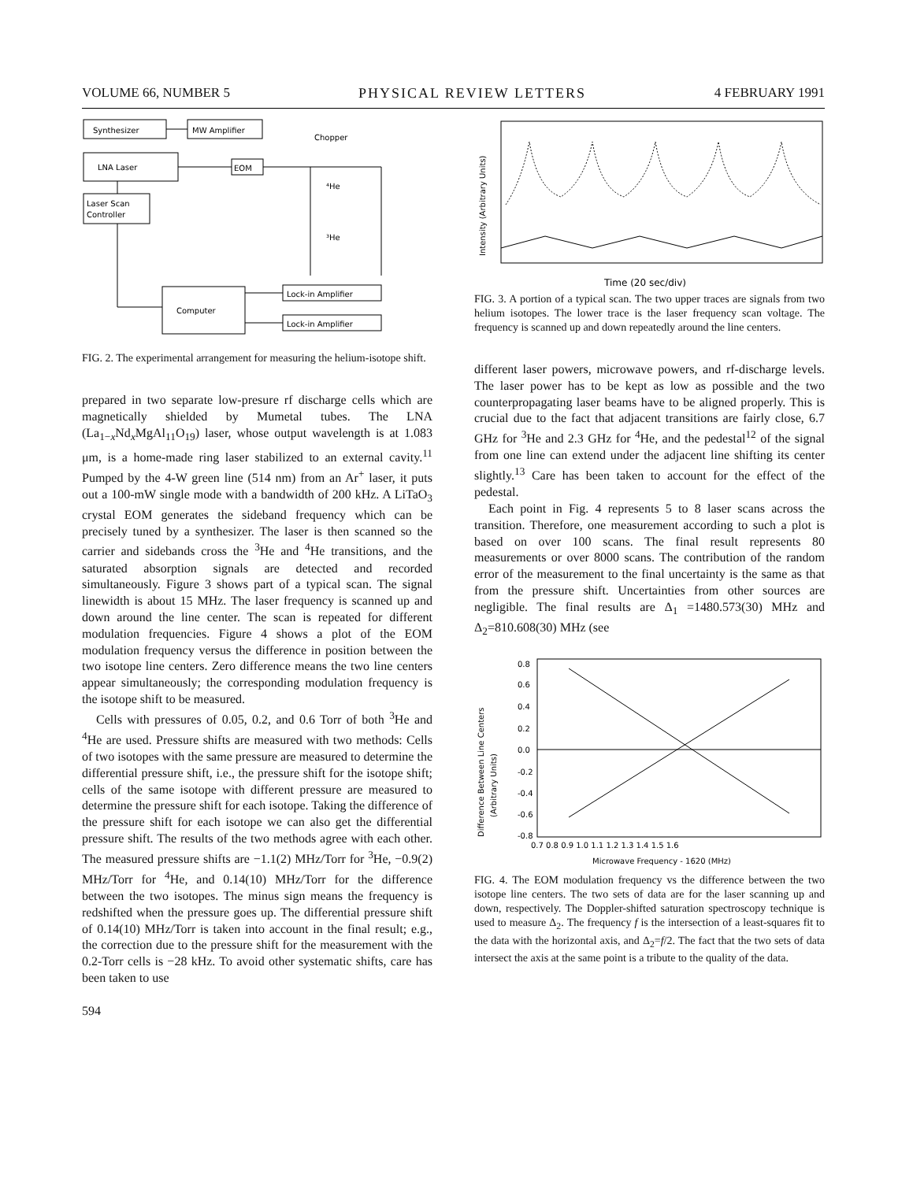VOLUME 66, NUMBER 5 PHYSICAL REVIEW LETTERS 4 FEBRUARY 1991
Synthesizer
MW Amplifier
Chopper
LNA Laser
EOM
⁴He
³He
Laser Scan
Controller
Computer
Lock-in Amplifier
Lock-in Amplifier
FIG. 2. The experimental arrangement for measuring the helium-isotope shift.
prepared in two separate low-presure rf discharge cells which are magnetically shielded by Mumetal tubes. The LNA (La<sub>1−x</sub>Nd<sub>x</sub>MgAl<sub>11</sub>O<sub>19</sub>) laser, whose output wavelength is at 1.083 μm, is a home-made ring laser stabilized to an external cavity.<sup>11</sup> Pumped by the 4-W green line (514 nm) from an Ar<sup>+</sup> laser, it puts out a 100-mW single mode with a bandwidth of 200 kHz. A LiTaO<sub>3</sub> crystal EOM generates the sideband frequency which can be precisely tuned by a synthesizer. The laser is then scanned so the carrier and sidebands cross the <sup>3</sup>He and <sup>4</sup>He transitions, and the saturated absorption signals are detected and recorded simultaneously. Figure 3 shows part of a typical scan. The signal linewidth is about 15 MHz. The laser frequency is scanned up and down around the line center. The scan is repeated for different modulation frequencies. Figure 4 shows a plot of the EOM modulation frequency versus the difference in position between the two isotope line centers. Zero difference means the two line centers appear simultaneously; the corresponding modulation frequency is the isotope shift to be measured.
Cells with pressures of 0.05, 0.2, and 0.6 Torr of both <sup>3</sup>He and <sup>4</sup>He are used. Pressure shifts are measured with two methods: Cells of two isotopes with the same pressure are measured to determine the differential pressure shift, i.e., the pressure shift for the isotope shift; cells of the same isotope with different pressure are measured to determine the pressure shift for each isotope. Taking the difference of the pressure shift for each isotope we can also get the differential pressure shift. The results of the two methods agree with each other. The measured pressure shifts are −1.1(2) MHz/Torr for <sup>3</sup>He, −0.9(2) MHz/Torr for <sup>4</sup>He, and 0.14(10) MHz/Torr for the difference between the two isotopes. The minus sign means the frequency is redshifted when the pressure goes up. The differential pressure shift of 0.14(10) MHz/Torr is taken into account in the final result; e.g., the correction due to the pressure shift for the measurement with the 0.2-Torr cells is −28 kHz. To avoid other systematic shifts, care has been taken to use
594
Intensity (Arbitrary Units)
Time (20 sec/div)
FIG. 3. A portion of a typical scan. The two upper traces are signals from two helium isotopes. The lower trace is the laser frequency scan voltage. The frequency is scanned up and down repeatedly around the line centers.
different laser powers, microwave powers, and rf-discharge levels. The laser power has to be kept as low as possible and the two counterpropagating laser beams have to be aligned properly. This is crucial due to the fact that adjacent transitions are fairly close, 6.7 GHz for <sup>3</sup>He and 2.3 GHz for <sup>4</sup>He, and the pedestal<sup>12</sup> of the signal from one line can extend under the adjacent line shifting its center slightly.<sup>13</sup> Care has been taken to account for the effect of the pedestal.
Each point in Fig. 4 represents 5 to 8 laser scans across the transition. Therefore, one measurement according to such a plot is based on over 100 scans. The final result represents 80 measurements or over 8000 scans. The contribution of the random error of the measurement to the final uncertainty is the same as that from the pressure shift. Uncertainties from other sources are negligible. The final results are Δ<sub>1</sub> =1480.573(30) MHz and Δ<sub>2</sub>=810.608(30) MHz (see
Difference Between Line Centers
(Arbitrary Units)
0.8
0.6
0.4
0.2
0.0
-0.2
-0.4
-0.6
-0.8
0.7 0.8 0.9 1.0 1.1 1.2 1.3 1.4 1.5 1.6
Microwave Frequency - 1620 (MHz)
FIG. 4. The EOM modulation frequency vs the difference between the two isotope line centers. The two sets of data are for the laser scanning up and down, respectively. The Doppler-shifted saturation spectroscopy technique is used to measure Δ<sub>2</sub>. The frequency f is the intersection of a least-squares fit to the data with the horizontal axis, and Δ<sub>2</sub>=f/2. The fact that the two sets of data intersect the axis at the same point is a tribute to the quality of the data.